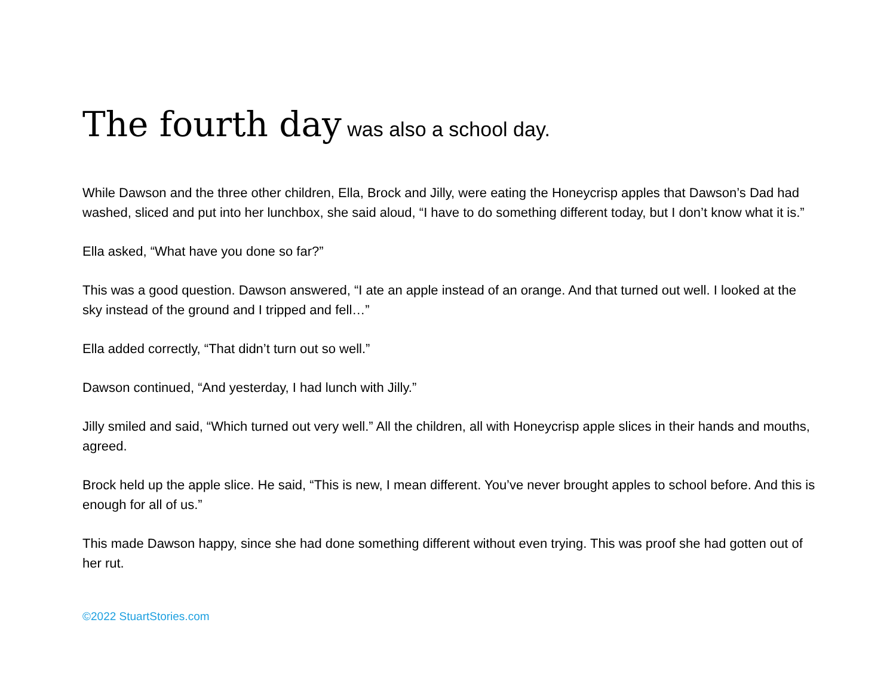The fourth day was also a school day.
While Dawson and the three other children, Ella, Brock and Jilly, were eating the Honeycrisp apples that Dawson’s Dad had washed, sliced and put into her lunchbox, she said aloud, “I have to do something different today, but I don’t know what it is.”
Ella asked, “What have you done so far?”
This was a good question. Dawson answered, “I ate an apple instead of an orange. And that turned out well. I looked at the sky instead of the ground and I tripped and fell…”
Ella added correctly, “That didn’t turn out so well.”
Dawson continued, “And yesterday, I had lunch with Jilly.”
Jilly smiled and said, “Which turned out very well.” All the children, all with Honeycrisp apple slices in their hands and mouths, agreed.
Brock held up the apple slice. He said, “This is new, I mean different. You’ve never brought apples to school before. And this is enough for all of us.”
This made Dawson happy, since she had done something different without even trying. This was proof she had gotten out of her rut.
©2022 StuartStories.com